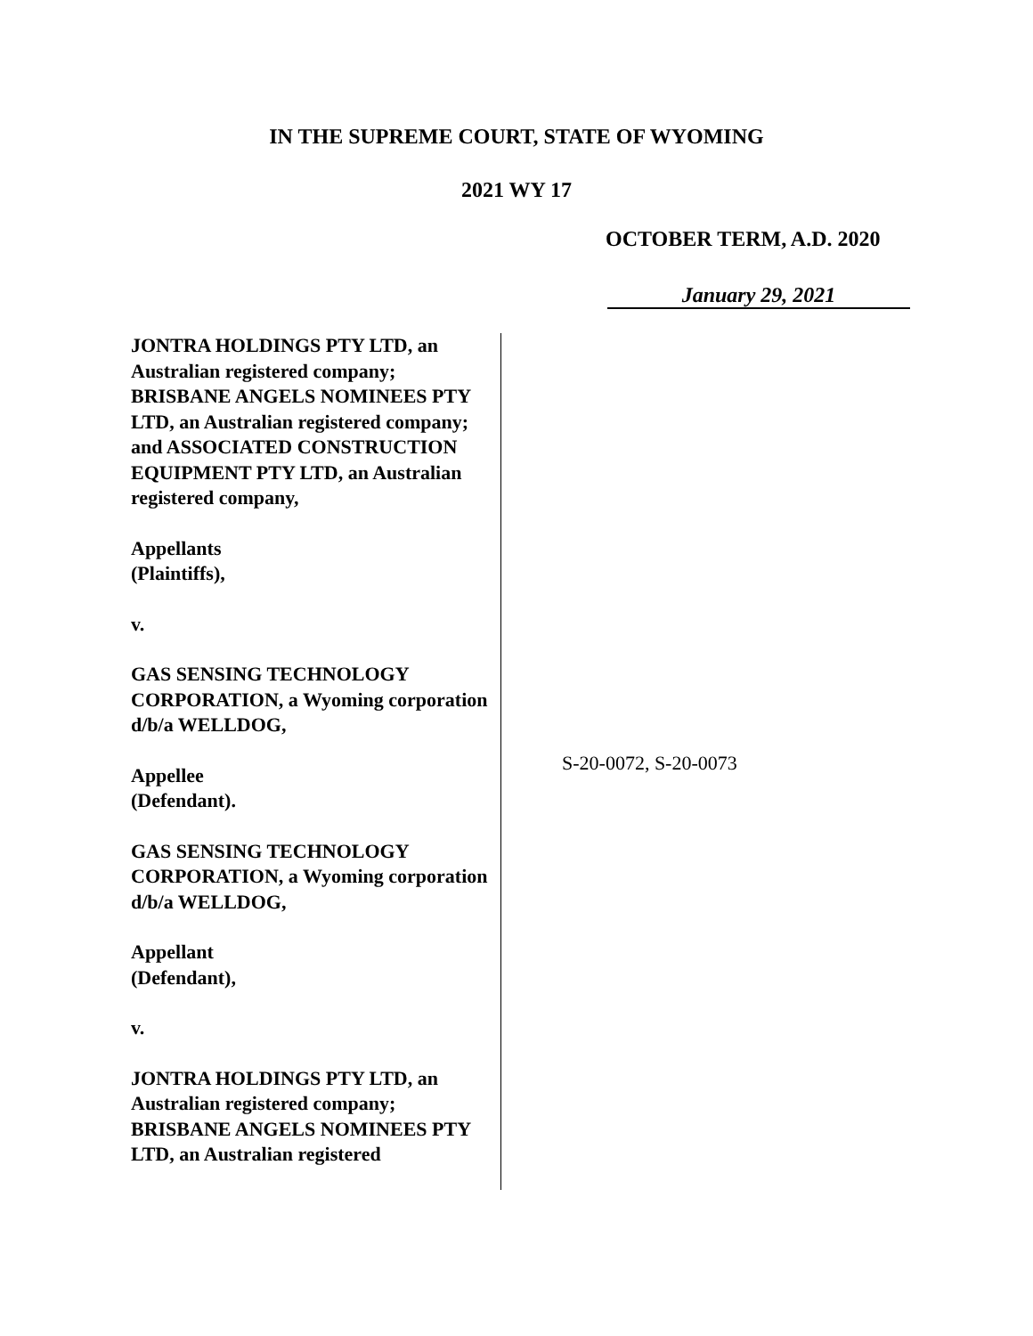IN THE SUPREME COURT, STATE OF WYOMING
2021 WY 17
OCTOBER TERM, A.D. 2020
January 29, 2021
JONTRA HOLDINGS PTY LTD, an Australian registered company; BRISBANE ANGELS NOMINEES PTY LTD, an Australian registered company; and ASSOCIATED CONSTRUCTION EQUIPMENT PTY LTD, an Australian registered company,
Appellants
(Plaintiffs),
v.
GAS SENSING TECHNOLOGY CORPORATION, a Wyoming corporation d/b/a WELLDOG,
Appellee
(Defendant).
GAS SENSING TECHNOLOGY CORPORATION, a Wyoming corporation d/b/a WELLDOG,
Appellant
(Defendant),
v.
JONTRA HOLDINGS PTY LTD, an Australian registered company; BRISBANE ANGELS NOMINEES PTY LTD, an Australian registered
S-20-0072, S-20-0073